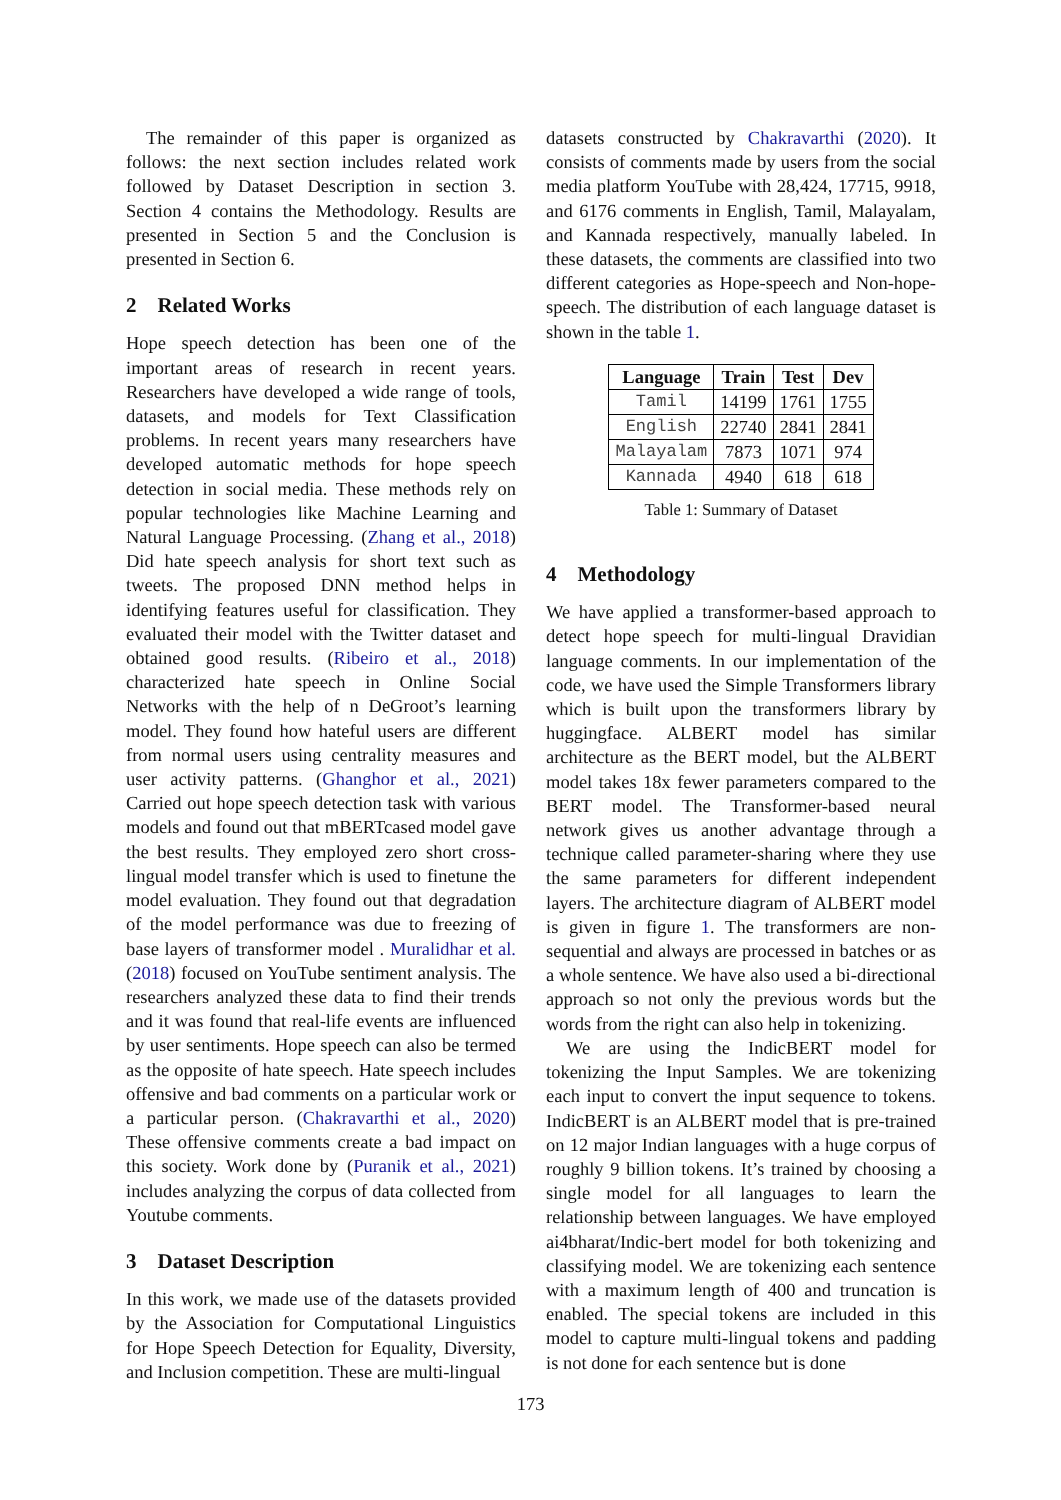The remainder of this paper is organized as follows: the next section includes related work followed by Dataset Description in section 3. Section 4 contains the Methodology. Results are presented in Section 5 and the Conclusion is presented in Section 6.
2 Related Works
Hope speech detection has been one of the important areas of research in recent years. Researchers have developed a wide range of tools, datasets, and models for Text Classification problems. In recent years many researchers have developed automatic methods for hope speech detection in social media. These methods rely on popular technologies like Machine Learning and Natural Language Processing. (Zhang et al., 2018) Did hate speech analysis for short text such as tweets. The proposed DNN method helps in identifying features useful for classification. They evaluated their model with the Twitter dataset and obtained good results. (Ribeiro et al., 2018) characterized hate speech in Online Social Networks with the help of n DeGroot’s learning model. They found how hateful users are different from normal users using centrality measures and user activity patterns. (Ghanghor et al., 2021) Carried out hope speech detection task with various models and found out that mBERTcased model gave the best results. They employed zero short cross-lingual model transfer which is used to finetune the model evaluation. They found out that degradation of the model performance was due to freezing of base layers of transformer model . Muralidhar et al. (2018) focused on YouTube sentiment analysis. The researchers analyzed these data to find their trends and it was found that real-life events are influenced by user sentiments. Hope speech can also be termed as the opposite of hate speech. Hate speech includes offensive and bad comments on a particular work or a particular person. (Chakravarthi et al., 2020) These offensive comments create a bad impact on this society. Work done by (Puranik et al., 2021) includes analyzing the corpus of data collected from Youtube comments.
3 Dataset Description
In this work, we made use of the datasets provided by the Association for Computational Linguistics for Hope Speech Detection for Equality, Diversity, and Inclusion competition. These are multi-lingual
datasets constructed by Chakravarthi (2020). It consists of comments made by users from the social media platform YouTube with 28,424, 17715, 9918, and 6176 comments in English, Tamil, Malayalam, and Kannada respectively, manually labeled. In these datasets, the comments are classified into two different categories as Hope-speech and Non-hope-speech. The distribution of each language dataset is shown in the table 1.
| Language | Train | Test | Dev |
| --- | --- | --- | --- |
| Tamil | 14199 | 1761 | 1755 |
| English | 22740 | 2841 | 2841 |
| Malayalam | 7873 | 1071 | 974 |
| Kannada | 4940 | 618 | 618 |
Table 1: Summary of Dataset
4 Methodology
We have applied a transformer-based approach to detect hope speech for multi-lingual Dravidian language comments. In our implementation of the code, we have used the Simple Transformers library which is built upon the transformers library by huggingface. ALBERT model has similar architecture as the BERT model, but the ALBERT model takes 18x fewer parameters compared to the BERT model. The Transformer-based neural network gives us another advantage through a technique called parameter-sharing where they use the same parameters for different independent layers. The architecture diagram of ALBERT model is given in figure 1. The transformers are non-sequential and always are processed in batches or as a whole sentence. We have also used a bi-directional approach so not only the previous words but the words from the right can also help in tokenizing.
We are using the IndicBERT model for tokenizing the Input Samples. We are tokenizing each input to convert the input sequence to tokens. IndicBERT is an ALBERT model that is pre-trained on 12 major Indian languages with a huge corpus of roughly 9 billion tokens. It’s trained by choosing a single model for all languages to learn the relationship between languages. We have employed ai4bharat/Indic-bert model for both tokenizing and classifying model. We are tokenizing each sentence with a maximum length of 400 and truncation is enabled. The special tokens are included in this model to capture multi-lingual tokens and padding is not done for each sentence but is done
173